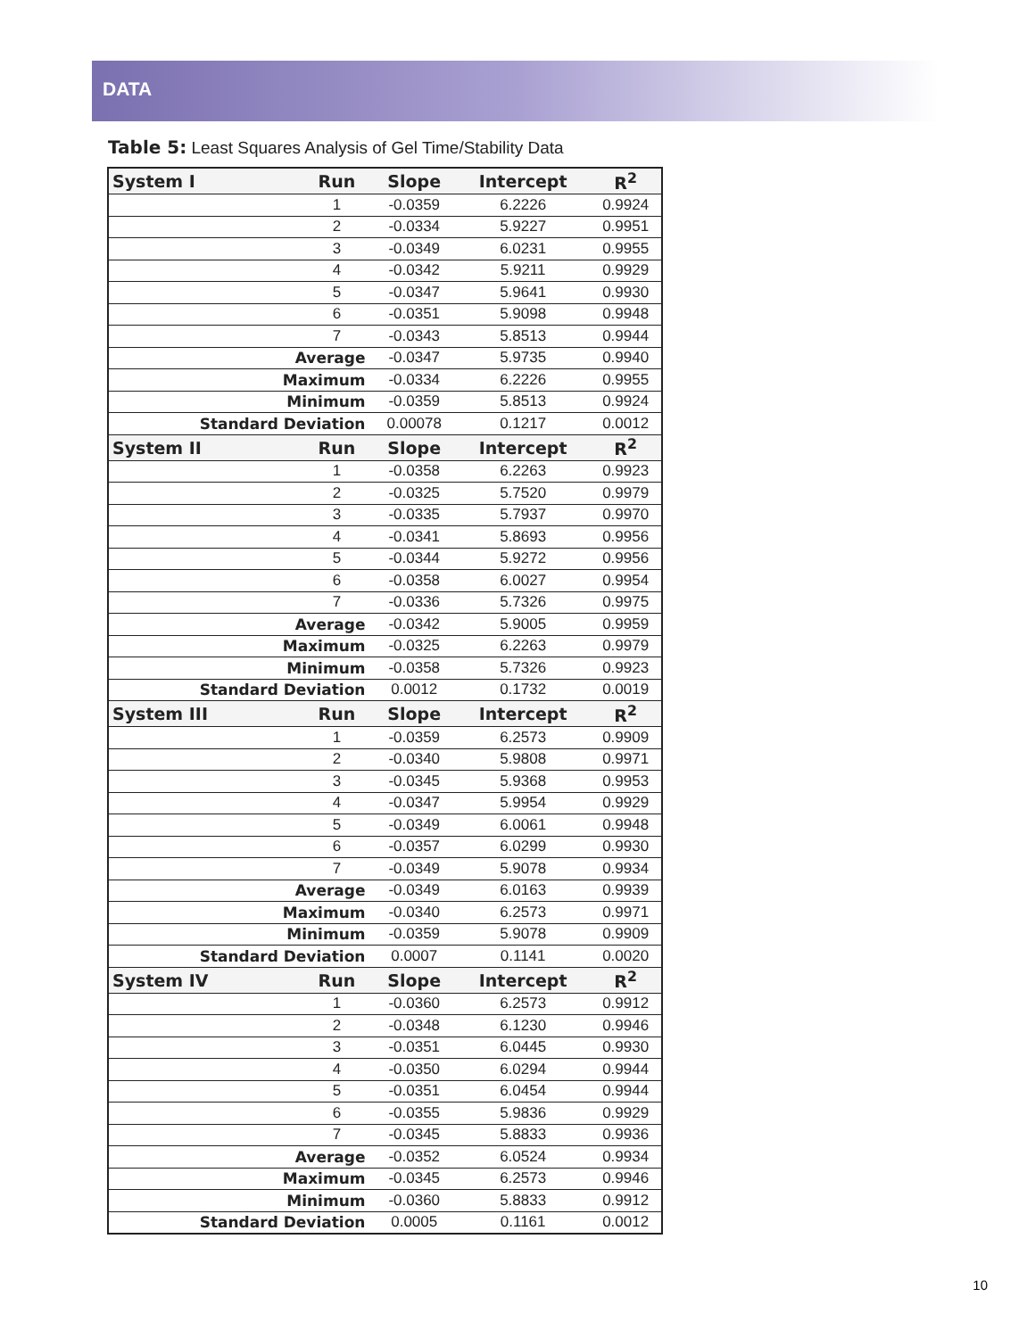DATA
Table 5: Least Squares Analysis of Gel Time/Stability Data
| System I | Run | Slope | Intercept | R<sup>2</sup> |
| --- | --- | --- | --- | --- |
| | 1 | -0.0359 | 6.2226 | 0.9924 |
| | 2 | -0.0334 | 5.9227 | 0.9951 |
| | 3 | -0.0349 | 6.0231 | 0.9955 |
| | 4 | -0.0342 | 5.9211 | 0.9929 |
| | 5 | -0.0347 | 5.9641 | 0.9930 |
| | 6 | -0.0351 | 5.9098 | 0.9948 |
| | 7 | -0.0343 | 5.8513 | 0.9944 |
| Average | | -0.0347 | 5.9735 | 0.9940 |
| Maximum | | -0.0334 | 6.2226 | 0.9955 |
| Minimum | | -0.0359 | 5.8513 | 0.9924 |
| Standard Deviation | | 0.00078 | 0.1217 | 0.0012 |
| System II | Run | Slope | Intercept | R<sup>2</sup> |
| | 1 | -0.0358 | 6.2263 | 0.9923 |
| | 2 | -0.0325 | 5.7520 | 0.9979 |
| | 3 | -0.0335 | 5.7937 | 0.9970 |
| | 4 | -0.0341 | 5.8693 | 0.9956 |
| | 5 | -0.0344 | 5.9272 | 0.9956 |
| | 6 | -0.0358 | 6.0027 | 0.9954 |
| | 7 | -0.0336 | 5.7326 | 0.9975 |
| Average | | -0.0342 | 5.9005 | 0.9959 |
| Maximum | | -0.0325 | 6.2263 | 0.9979 |
| Minimum | | -0.0358 | 5.7326 | 0.9923 |
| Standard Deviation | | 0.0012 | 0.1732 | 0.0019 |
| System III | Run | Slope | Intercept | R<sup>2</sup> |
| | 1 | -0.0359 | 6.2573 | 0.9909 |
| | 2 | -0.0340 | 5.9808 | 0.9971 |
| | 3 | -0.0345 | 5.9368 | 0.9953 |
| | 4 | -0.0347 | 5.9954 | 0.9929 |
| | 5 | -0.0349 | 6.0061 | 0.9948 |
| | 6 | -0.0357 | 6.0299 | 0.9930 |
| | 7 | -0.0349 | 5.9078 | 0.9934 |
| Average | | -0.0349 | 6.0163 | 0.9939 |
| Maximum | | -0.0340 | 6.2573 | 0.9971 |
| Minimum | | -0.0359 | 5.9078 | 0.9909 |
| Standard Deviation | | 0.0007 | 0.1141 | 0.0020 |
| System IV | Run | Slope | Intercept | R<sup>2</sup> |
| | 1 | -0.0360 | 6.2573 | 0.9912 |
| | 2 | -0.0348 | 6.1230 | 0.9946 |
| | 3 | -0.0351 | 6.0445 | 0.9930 |
| | 4 | -0.0350 | 6.0294 | 0.9944 |
| | 5 | -0.0351 | 6.0454 | 0.9944 |
| | 6 | -0.0355 | 5.9836 | 0.9929 |
| | 7 | -0.0345 | 5.8833 | 0.9936 |
| Average | | -0.0352 | 6.0524 | 0.9934 |
| Maximum | | -0.0345 | 6.2573 | 0.9946 |
| Minimum | | -0.0360 | 5.8833 | 0.9912 |
| Standard Deviation | | 0.0005 | 0.1161 | 0.0012 |
10